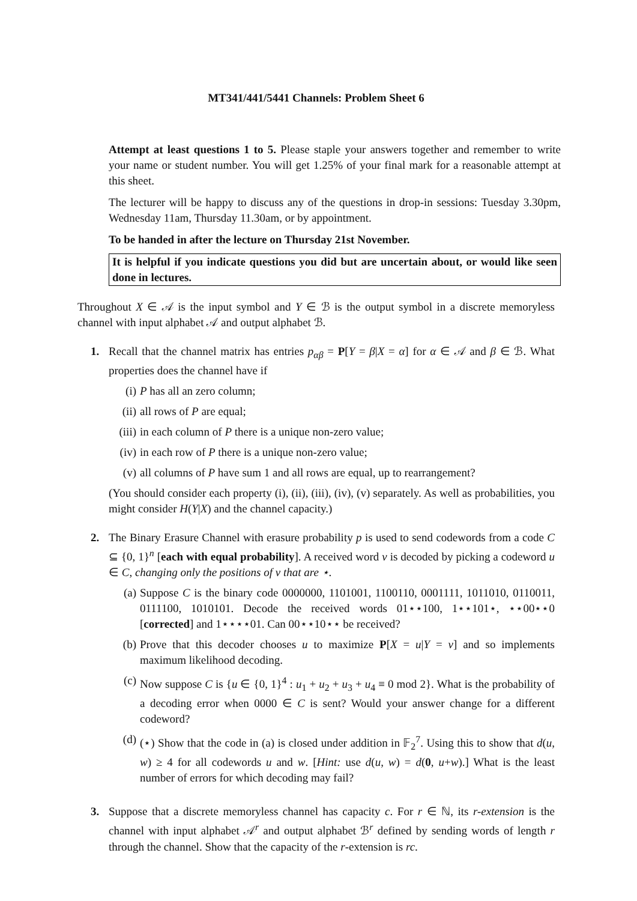MT341/441/5441 Channels: Problem Sheet 6
Attempt at least questions 1 to 5. Please staple your answers together and remember to write your name or student number. You will get 1.25% of your final mark for a reasonable attempt at this sheet.
The lecturer will be happy to discuss any of the questions in drop-in sessions: Tuesday 3.30pm, Wednesday 11am, Thursday 11.30am, or by appointment.
To be handed in after the lecture on Thursday 21st November.
It is helpful if you indicate questions you did but are uncertain about, or would like seen done in lectures.
Throughout X ∈ 𝒜 is the input symbol and Y ∈ ℬ is the output symbol in a discrete memoryless channel with input alphabet 𝒜 and output alphabet ℬ.
1. Recall that the channel matrix has entries p<sub>αβ</sub> = P[Y = β|X = α] for α ∈ 𝒜 and β ∈ ℬ. What properties does the channel have if
(i) P has all an zero column;
(ii) all rows of P are equal;
(iii)
in each column of P there is a unique non-zero value;
(iv) in each row of P there is a unique non-zero value;
(v) all columns of P have sum 1 and all rows are equal, up to rearrangement?
(You should consider each property (i), (ii), (iii), (iv), (v) separately. As well as probabilities, you might consider H(Y|X) and the channel capacity.)
2. The Binary Erasure Channel with erasure probability p is used to send codewords from a code C ⊆ {0, 1}<sup>n</sup> [each with equal probability]. A received word v is decoded by picking a codeword u ∈ C, changing only the positions of v that are ⋆.
(a) Suppose C is the binary code 0000000, 1101001, 1100110, 0001111, 1011010, 0110011, 0111100, 1010101. Decode the received words 01⋆⋆100, 1⋆⋆101⋆, ⋆⋆00⋆⋆0 [corrected] and 1⋆⋆⋆⋆01. Can 00⋆⋆10⋆⋆ be received?
(b) Prove that this decoder chooses u to maximize P[X = u|Y = v] and so implements maximum likelihood decoding.
(c) Now suppose C is {u ∈ {0, 1}<sup>4</sup> : u<sub>1</sub> + u<sub>2</sub> + u<sub>3</sub> + u<sub>4</sub> ≡ 0 mod 2}. What is the probability of a decoding error when 0000 ∈ C is sent? Would your answer change for a different codeword?
(d) (⋆) Show that the code in (a) is closed under addition in 𝔽<sub>2</sub><sup>7</sup>. Using this to show that d(u, w) ≥ 4 for all codewords u and w. [Hint: use d(u, w) = d(0, u+w).] What is the least number of errors for which decoding may fail?
3. Suppose that a discrete memoryless channel has capacity c. For r ∈ ℕ, its r-extension is the channel with input alphabet 𝒜<sup>r</sup> and output alphabet ℬ<sup>r</sup> defined by sending words of length r through the channel. Show that the capacity of the r-extension is rc.